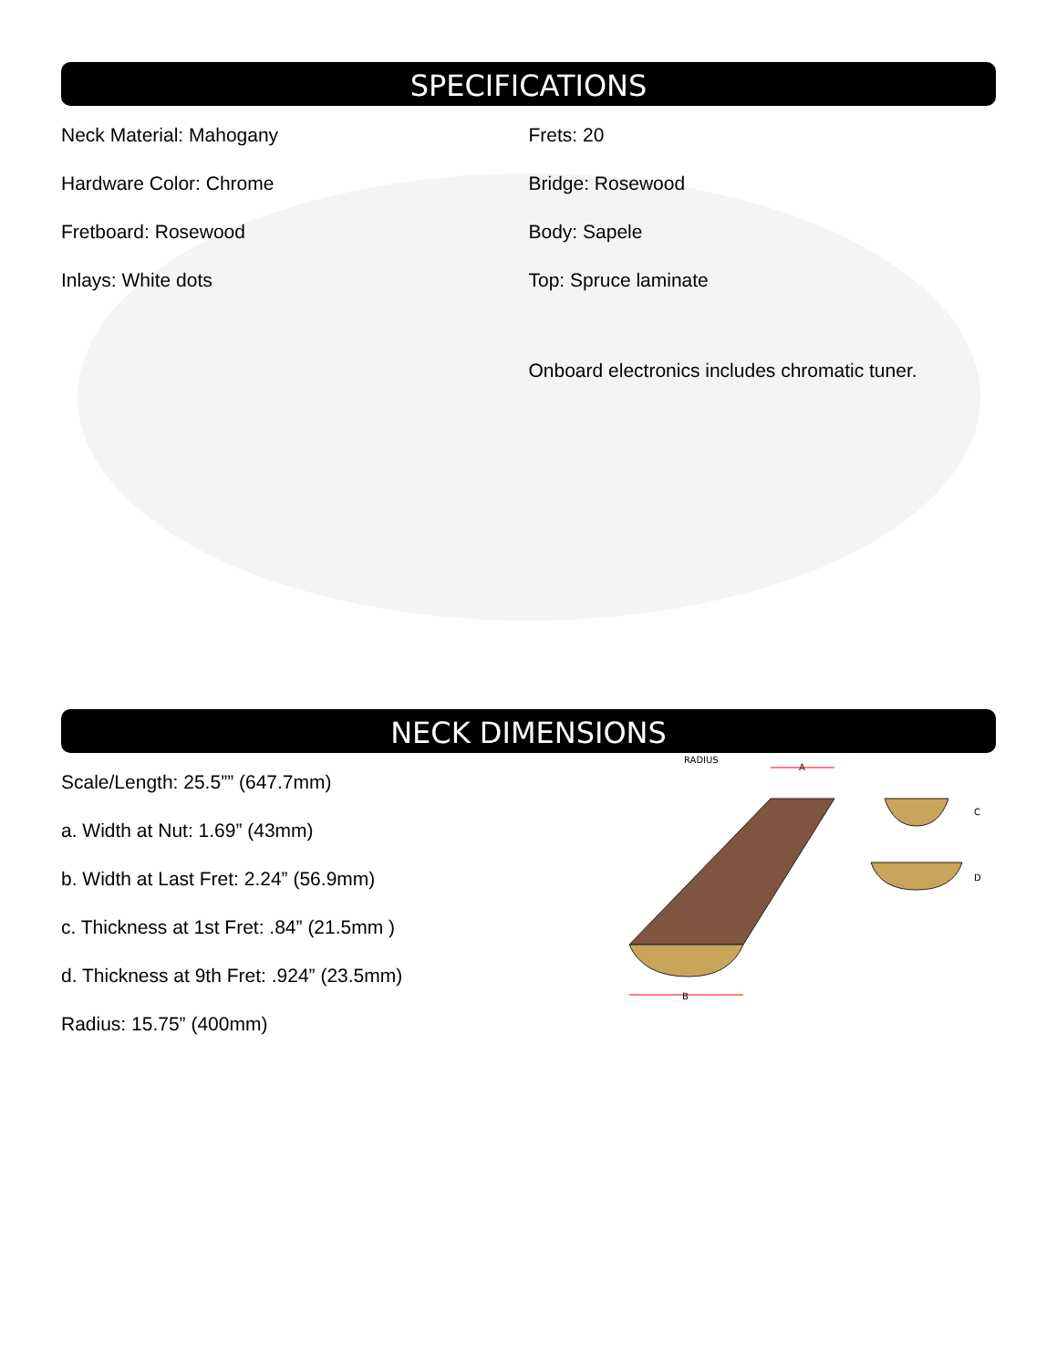SPECIFICATIONS
Neck Material: Mahogany
Hardware Color: Chrome
Fretboard: Rosewood
Inlays: White dots
Frets: 20
Bridge: Rosewood
Body: Sapele
Top: Spruce laminate
Onboard electronics includes chromatic tuner.
NECK DIMENSIONS
Scale/Length: 25.5”” (647.7mm)
a. Width at Nut: 1.69” (43mm)
b. Width at Last Fret: 2.24” (56.9mm)
c. Thickness at 1st Fret: .84” (21.5mm )
d. Thickness at 9th Fret: .924” (23.5mm)
Radius: 15.75” (400mm)
RADIUS
A
B
C
D